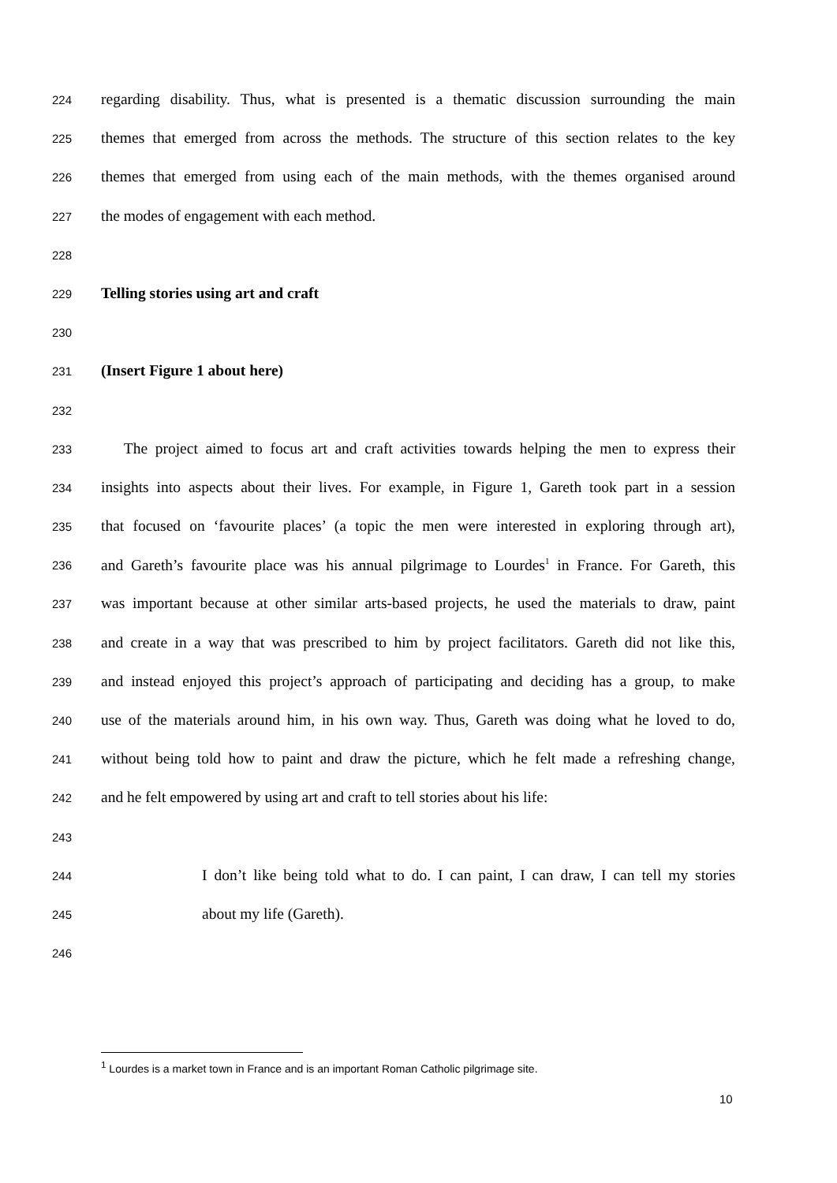224 regarding disability. Thus, what is presented is a thematic discussion surrounding the main
225 themes that emerged from across the methods. The structure of this section relates to the key
226 themes that emerged from using each of the main methods, with the themes organised around
227 the modes of engagement with each method.
228
229 Telling stories using art and craft
230
231 (Insert Figure 1 about here)
232
233 The project aimed to focus art and craft activities towards helping the men to express their
234 insights into aspects about their lives. For example, in Figure 1, Gareth took part in a session
235 that focused on ‘favourite places’ (a topic the men were interested in exploring through art),
236 and Gareth’s favourite place was his annual pilgrimage to Lourdes<sup>1</sup> in France. For Gareth, this
237 was important because at other similar arts-based projects, he used the materials to draw, paint
238 and create in a way that was prescribed to him by project facilitators. Gareth did not like this,
239 and instead enjoyed this project’s approach of participating and deciding has a group, to make
240 use of the materials around him, in his own way. Thus, Gareth was doing what he loved to do,
241 without being told how to paint and draw the picture, which he felt made a refreshing change,
242 and he felt empowered by using art and craft to tell stories about his life:
243
244 I don’t like being told what to do. I can paint, I can draw, I can tell my stories
245 about my life (Gareth).
246
<sup>1</sup> Lourdes is a market town in France and is an important Roman Catholic pilgrimage site.
10